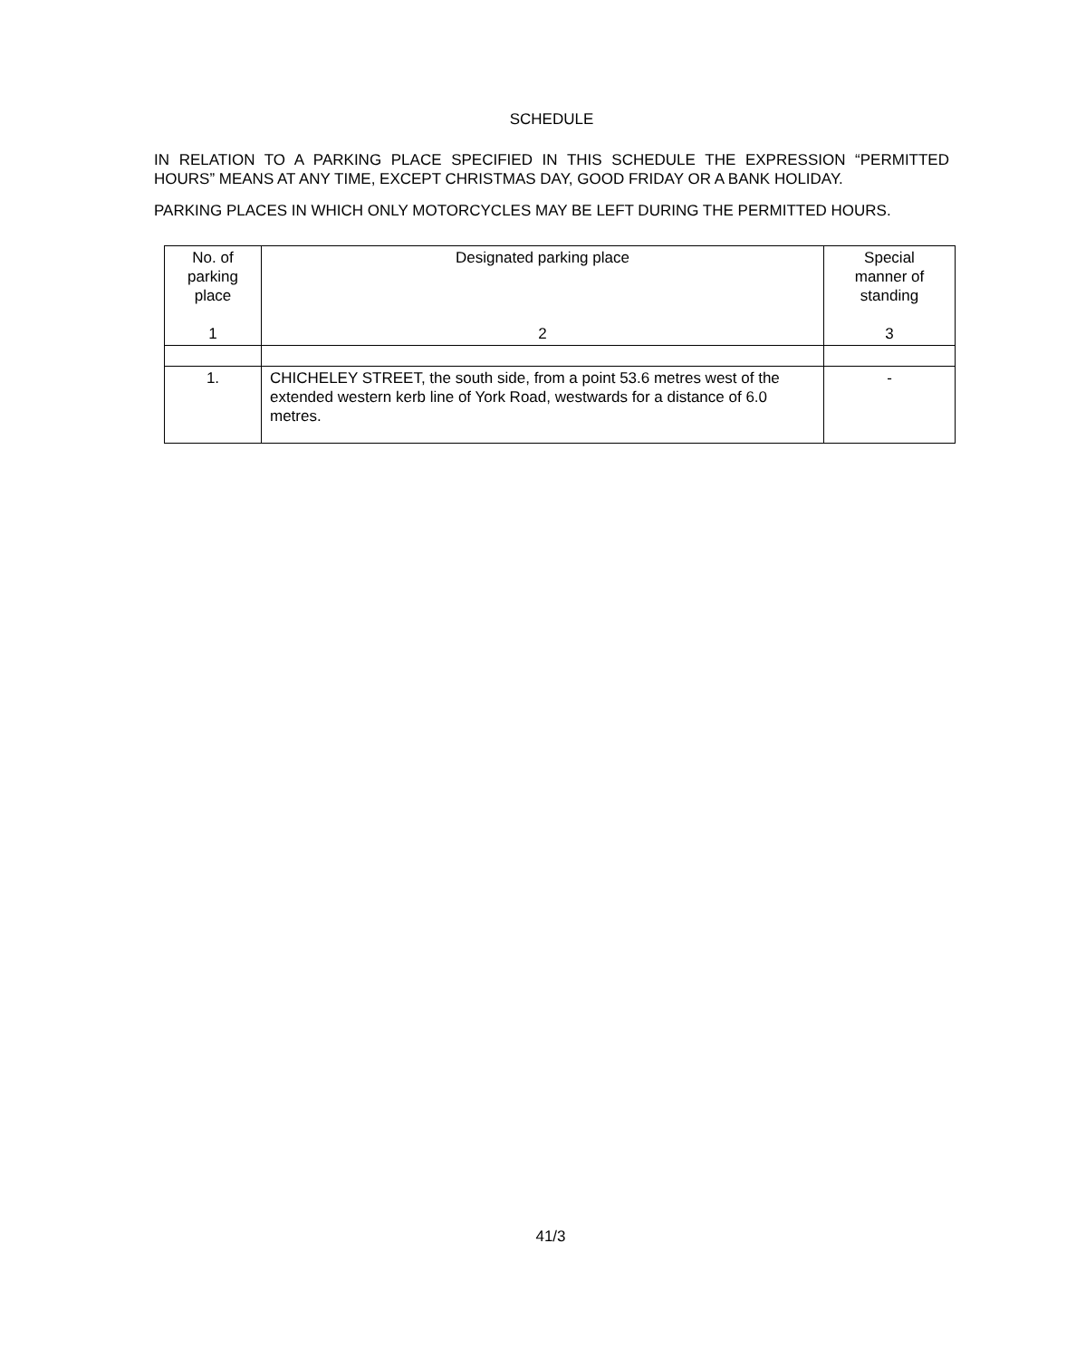SCHEDULE
IN RELATION TO A PARKING PLACE SPECIFIED IN THIS SCHEDULE THE EXPRESSION “PERMITTED HOURS” MEANS AT ANY TIME, EXCEPT CHRISTMAS DAY, GOOD FRIDAY OR A BANK HOLIDAY.
PARKING PLACES IN WHICH ONLY MOTORCYCLES MAY BE LEFT DURING THE PERMITTED HOURS.
| No. of parking place 1 | Designated parking place 2 | Special manner of standing 3 |
| 1. | CHICHELEY STREET, the south side, from a point 53.6 metres west of the extended western kerb line of York Road, westwards for a distance of 6.0 metres. | - |
41/3